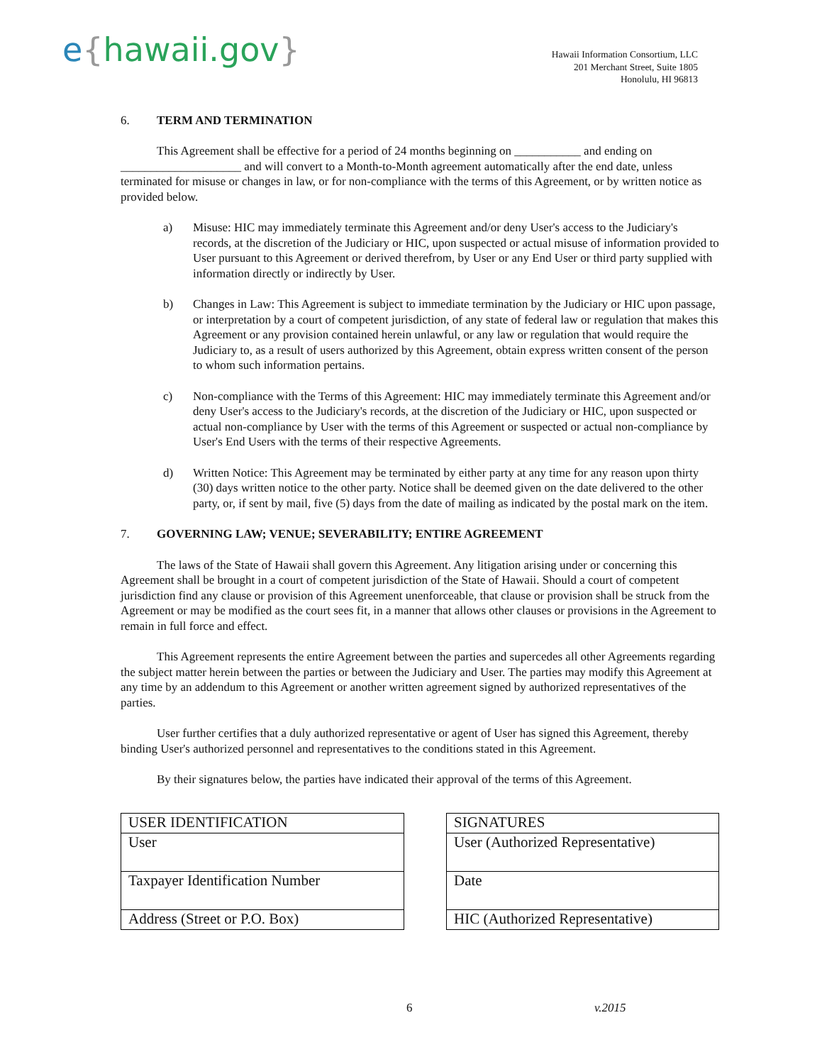e{hawaii.gov}
Hawaii Information Consortium, LLC
201 Merchant Street, Suite 1805
Honolulu, HI 96813
6. TERM AND TERMINATION
This Agreement shall be effective for a period of 24 months beginning on ___________ and ending on ____________________ and will convert to a Month-to-Month agreement automatically after the end date, unless terminated for misuse or changes in law, or for non-compliance with the terms of this Agreement, or by written notice as provided below.
a) Misuse: HIC may immediately terminate this Agreement and/or deny User's access to the Judiciary's records, at the discretion of the Judiciary or HIC, upon suspected or actual misuse of information provided to User pursuant to this Agreement or derived therefrom, by User or any End User or third party supplied with information directly or indirectly by User.
b) Changes in Law: This Agreement is subject to immediate termination by the Judiciary or HIC upon passage, or interpretation by a court of competent jurisdiction, of any state of federal law or regulation that makes this Agreement or any provision contained herein unlawful, or any law or regulation that would require the Judiciary to, as a result of users authorized by this Agreement, obtain express written consent of the person to whom such information pertains.
c) Non-compliance with the Terms of this Agreement: HIC may immediately terminate this Agreement and/or deny User's access to the Judiciary's records, at the discretion of the Judiciary or HIC, upon suspected or actual non-compliance by User with the terms of this Agreement or suspected or actual non-compliance by User's End Users with the terms of their respective Agreements.
d) Written Notice: This Agreement may be terminated by either party at any time for any reason upon thirty (30) days written notice to the other party. Notice shall be deemed given on the date delivered to the other party, or, if sent by mail, five (5) days from the date of mailing as indicated by the postal mark on the item.
7. GOVERNING LAW; VENUE; SEVERABILITY; ENTIRE AGREEMENT
The laws of the State of Hawaii shall govern this Agreement. Any litigation arising under or concerning this Agreement shall be brought in a court of competent jurisdiction of the State of Hawaii. Should a court of competent jurisdiction find any clause or provision of this Agreement unenforceable, that clause or provision shall be struck from the Agreement or may be modified as the court sees fit, in a manner that allows other clauses or provisions in the Agreement to remain in full force and effect.
This Agreement represents the entire Agreement between the parties and supercedes all other Agreements regarding the subject matter herein between the parties or between the Judiciary and User. The parties may modify this Agreement at any time by an addendum to this Agreement or another written agreement signed by authorized representatives of the parties.
User further certifies that a duly authorized representative or agent of User has signed this Agreement, thereby binding User's authorized personnel and representatives to the conditions stated in this Agreement.
By their signatures below, the parties have indicated their approval of the terms of this Agreement.
| USER IDENTIFICATION |
| User |
| Taxpayer Identification Number |
| Address (Street or P.O. Box) |
| SIGNATURES |
| User (Authorized Representative) |
| Date |
| HIC (Authorized Representative) |
6 v.2015